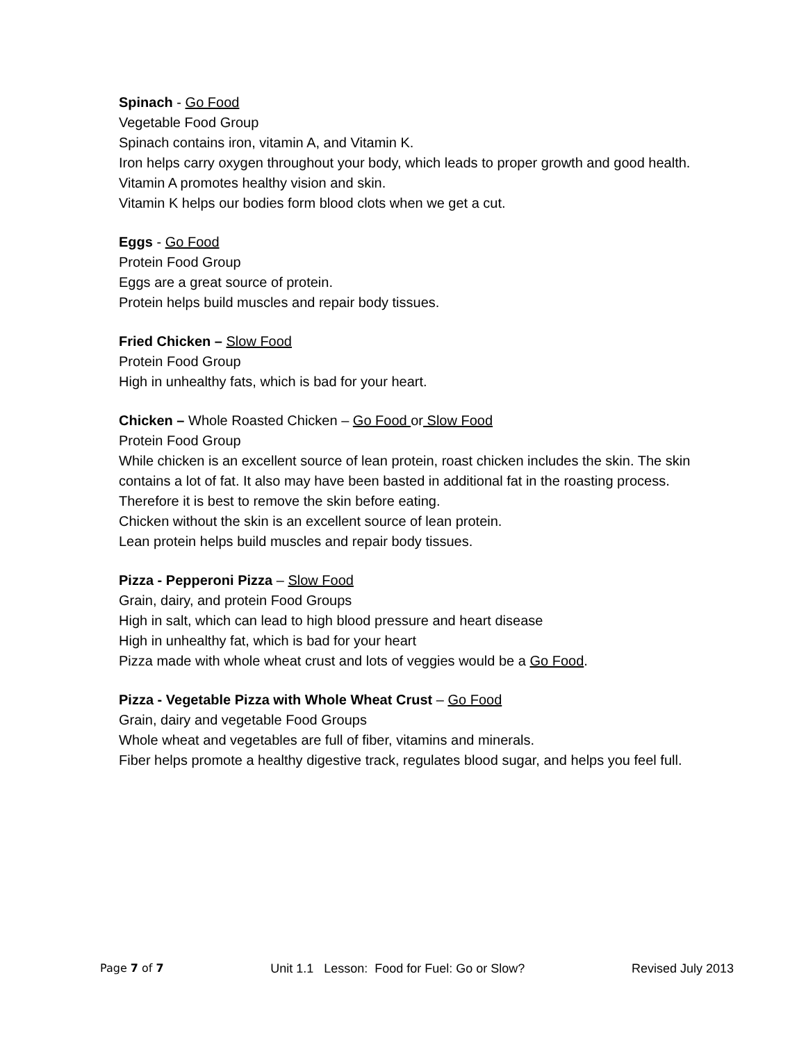Spinach - Go Food
Vegetable Food Group
Spinach contains iron, vitamin A, and Vitamin K.
Iron helps carry oxygen throughout your body, which leads to proper growth and good health.
Vitamin A promotes healthy vision and skin.
Vitamin K helps our bodies form blood clots when we get a cut.
Eggs - Go Food
Protein Food Group
Eggs are a great source of protein.
Protein helps build muscles and repair body tissues.
Fried Chicken – Slow Food
Protein Food Group
High in unhealthy fats, which is bad for your heart.
Chicken – Whole Roasted Chicken – Go Food or Slow Food
Protein Food Group
While chicken is an excellent source of lean protein, roast chicken includes the skin. The skin contains a lot of fat. It also may have been basted in additional fat in the roasting process. Therefore it is best to remove the skin before eating.
Chicken without the skin is an excellent source of lean protein.
Lean protein helps build muscles and repair body tissues.
Pizza - Pepperoni Pizza – Slow Food
Grain, dairy, and protein Food Groups
High in salt, which can lead to high blood pressure and heart disease
High in unhealthy fat, which is bad for your heart
Pizza made with whole wheat crust and lots of veggies would be a Go Food.
Pizza - Vegetable Pizza with Whole Wheat Crust – Go Food
Grain, dairy and vegetable Food Groups
Whole wheat and vegetables are full of fiber, vitamins and minerals.
Fiber helps promote a healthy digestive track, regulates blood sugar, and helps you feel full.
Page 7 of 7 Unit 1.1 Lesson: Food for Fuel: Go or Slow? Revised July 2013